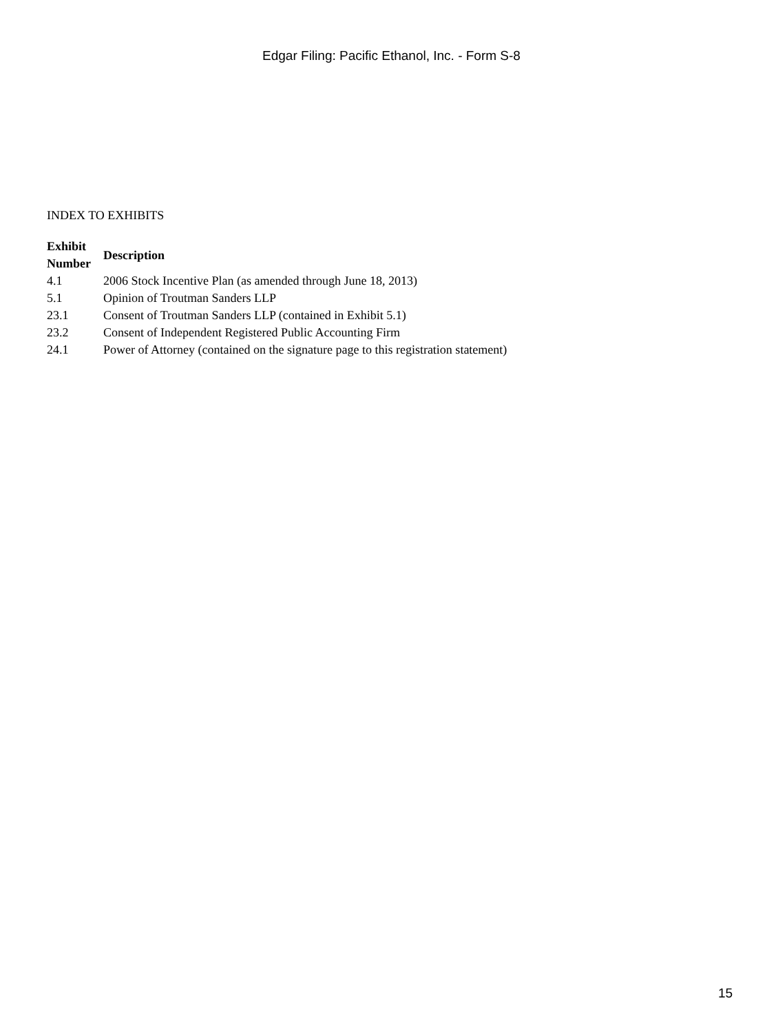Edgar Filing: Pacific Ethanol, Inc. - Form S-8
INDEX TO EXHIBITS
| Exhibit Number | Description |
| --- | --- |
| 4.1 | 2006 Stock Incentive Plan (as amended through June 18, 2013) |
| 5.1 | Opinion of Troutman Sanders LLP |
| 23.1 | Consent of Troutman Sanders LLP (contained in Exhibit 5.1) |
| 23.2 | Consent of Independent Registered Public Accounting Firm |
| 24.1 | Power of Attorney (contained on the signature page to this registration statement) |
15